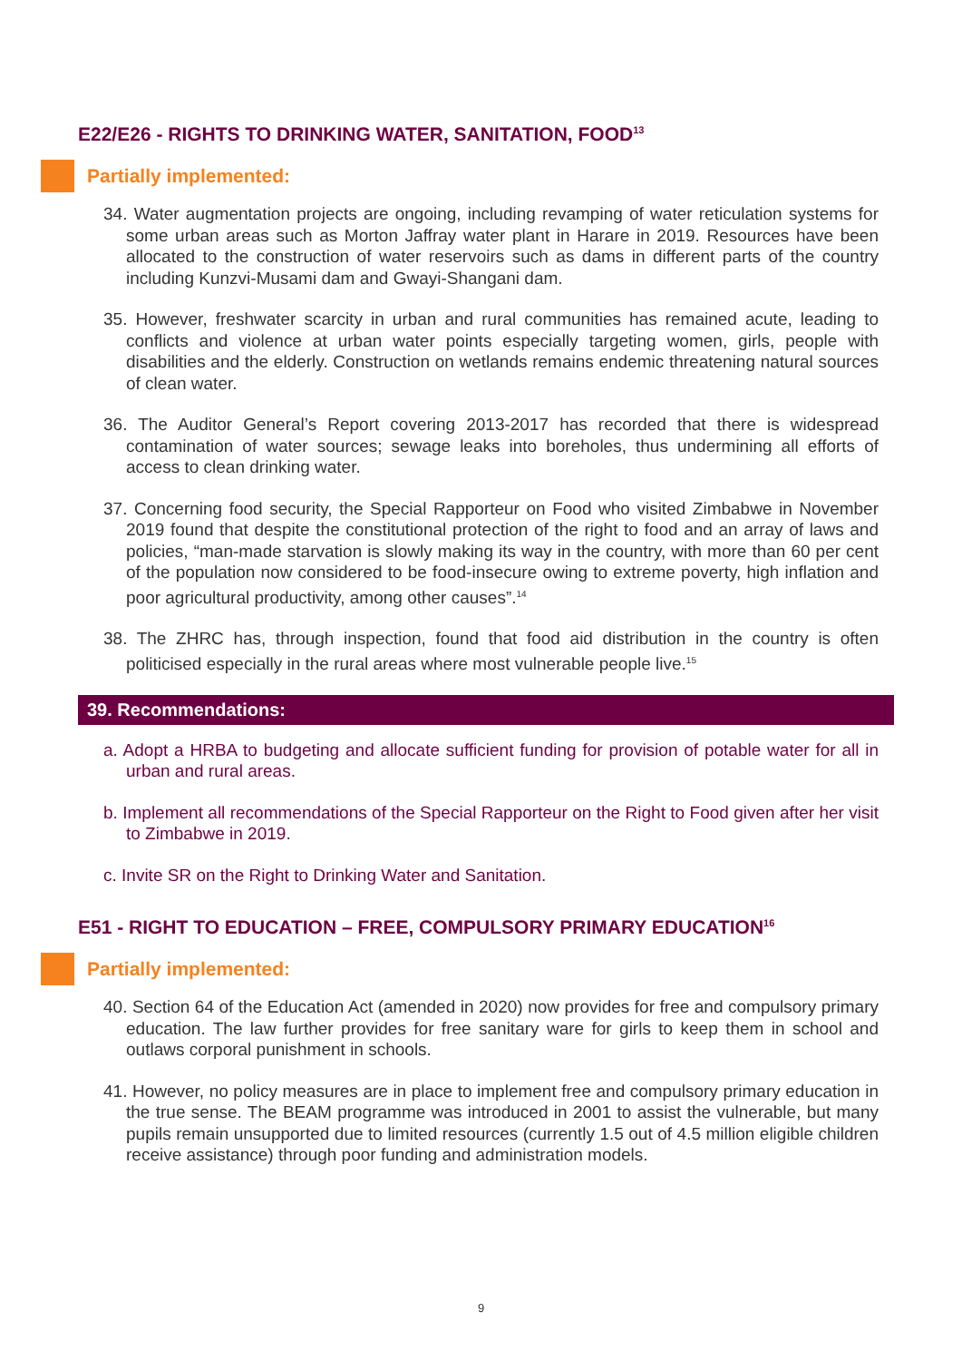E22/E26 - RIGHTS TO DRINKING WATER, SANITATION, FOOD<sup>13</sup>
Partially implemented:
34. Water augmentation projects are ongoing, including revamping of water reticulation systems for some urban areas such as Morton Jaffray water plant in Harare in 2019. Resources have been allocated to the construction of water reservoirs such as dams in different parts of the country including Kunzvi-Musami dam and Gwayi-Shangani dam.
35. However, freshwater scarcity in urban and rural communities has remained acute, leading to conflicts and violence at urban water points especially targeting women, girls, people with disabilities and the elderly. Construction on wetlands remains endemic threatening natural sources of clean water.
36. The Auditor General’s Report covering 2013-2017 has recorded that there is widespread contamination of water sources; sewage leaks into boreholes, thus undermining all efforts of access to clean drinking water.
37. Concerning food security, the Special Rapporteur on Food who visited Zimbabwe in November 2019 found that despite the constitutional protection of the right to food and an array of laws and policies, “man-made starvation is slowly making its way in the country, with more than 60 per cent of the population now considered to be food-insecure owing to extreme poverty, high inflation and poor agricultural productivity, among other causes”.<sup>14</sup>
38. The ZHRC has, through inspection, found that food aid distribution in the country is often politicised especially in the rural areas where most vulnerable people live.<sup>15</sup>
39. Recommendations:
a. Adopt a HRBA to budgeting and allocate sufficient funding for provision of potable water for all in urban and rural areas.
b. Implement all recommendations of the Special Rapporteur on the Right to Food given after her visit to Zimbabwe in 2019.
c. Invite SR on the Right to Drinking Water and Sanitation.
E51 - RIGHT TO EDUCATION – FREE, COMPULSORY PRIMARY EDUCATION<sup>16</sup>
Partially implemented:
40. Section 64 of the Education Act (amended in 2020) now provides for free and compulsory primary education. The law further provides for free sanitary ware for girls to keep them in school and outlaws corporal punishment in schools.
41. However, no policy measures are in place to implement free and compulsory primary education in the true sense. The BEAM programme was introduced in 2001 to assist the vulnerable, but many pupils remain unsupported due to limited resources (currently 1.5 out of 4.5 million eligible children receive assistance) through poor funding and administration models.
9